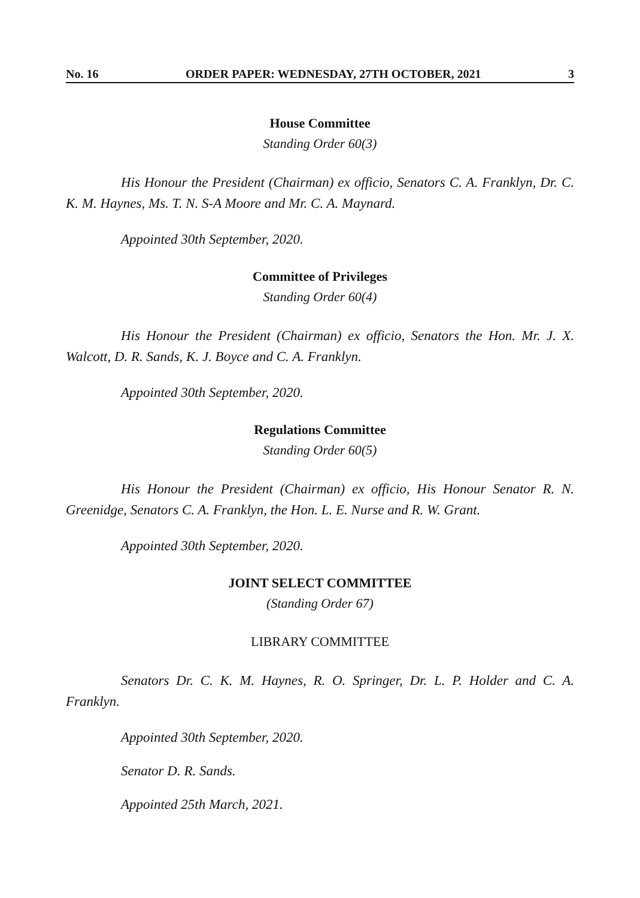No. 16 ORDER PAPER: WEDNESDAY, 27TH OCTOBER, 2021 3
House Committee
Standing Order 60(3)
His Honour the President (Chairman) ex officio, Senators C. A. Franklyn, Dr. C. K. M. Haynes, Ms. T. N. S-A Moore and Mr. C. A. Maynard.
Appointed 30th September, 2020.
Committee of Privileges
Standing Order 60(4)
His Honour the President (Chairman) ex officio, Senators the Hon. Mr. J. X. Walcott, D. R. Sands, K. J. Boyce and C. A. Franklyn.
Appointed 30th September, 2020.
Regulations Committee
Standing Order 60(5)
His Honour the President (Chairman) ex officio, His Honour Senator R. N. Greenidge, Senators C. A. Franklyn, the Hon. L. E. Nurse and R. W. Grant.
Appointed 30th September, 2020.
JOINT SELECT COMMITTEE
(Standing Order 67)
LIBRARY COMMITTEE
Senators Dr. C. K. M. Haynes, R. O. Springer, Dr. L. P. Holder and C. A. Franklyn.
Appointed 30th September, 2020.
Senator D. R. Sands.
Appointed 25th March, 2021.